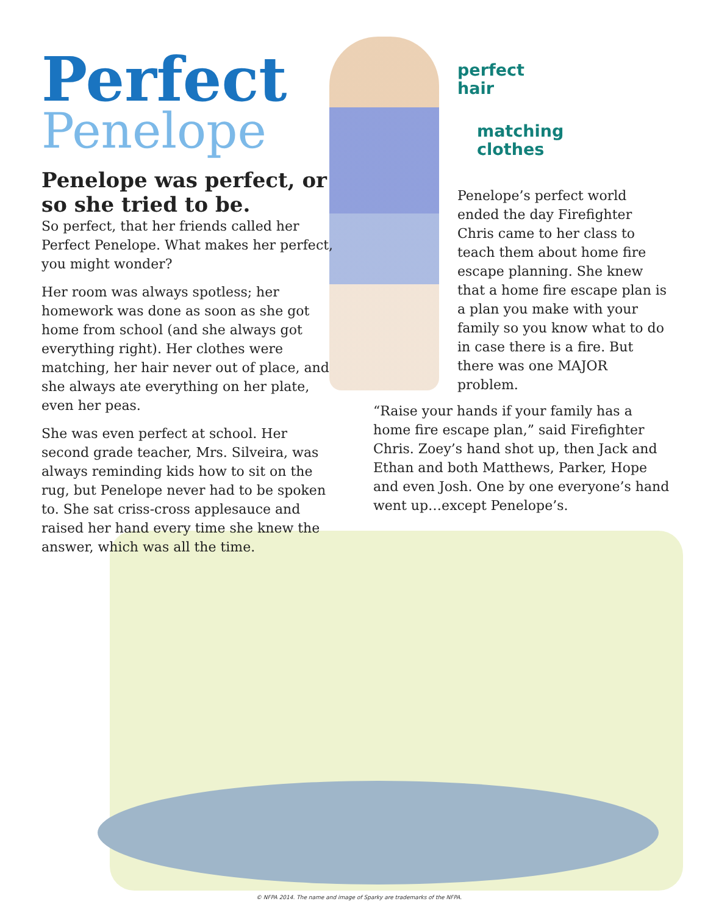Perfect
Penelope
Penelope was perfect, or so she tried to be.
So perfect, that her friends called her Perfect Penelope. What makes her perfect, you might wonder?
Her room was always spotless; her homework was done as soon as she got home from school (and she always got everything right). Her clothes were matching, her hair never out of place, and she always ate everything on her plate, even her peas.
She was even perfect at school. Her second grade teacher, Mrs. Silveira, was always reminding kids how to sit on the rug, but Penelope never had to be spoken to. She sat criss-cross applesauce and raised her hand every time she knew the answer, which was all the time.
perfect
hair
matching
clothes
Penelope’s perfect world ended the day Firefighter Chris came to her class to teach them about home fire escape planning. She knew that a home fire escape plan is a plan you make with your family so you know what to do in case there is a fire. But there was one MAJOR problem.
“Raise your hands if your family has a home fire escape plan,” said Firefighter Chris. Zoey’s hand shot up, then Jack and Ethan and both Matthews, Parker, Hope and even Josh. One by one everyone’s hand went up…except Penelope’s.
© NFPA 2014. The name and image of Sparky are trademarks of the NFPA.